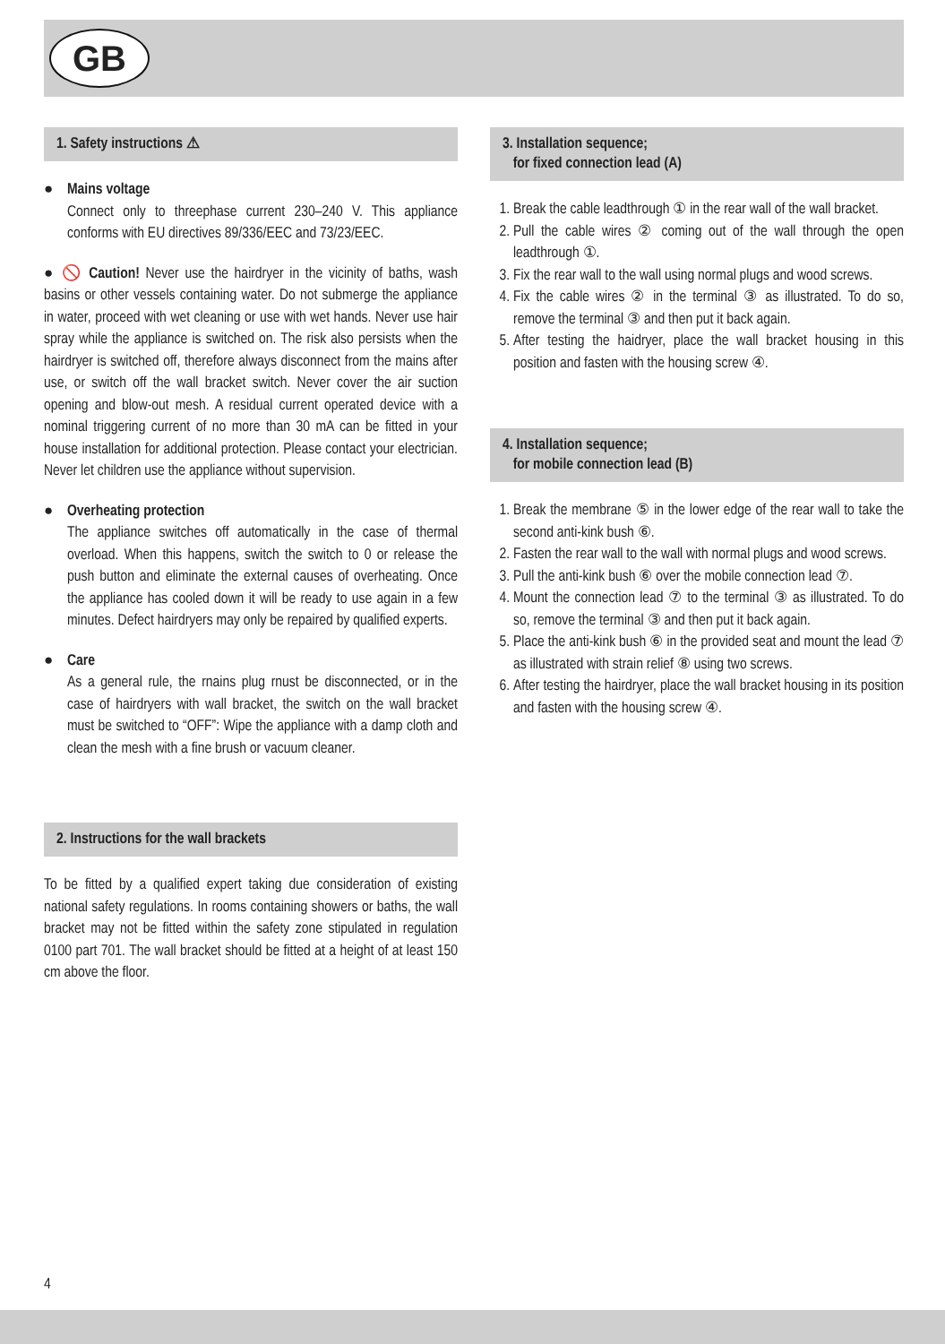GB
1. Safety instructions ⚠
● Mains voltage
Connect only to threephase current 230–240 V. This appliance conforms with EU directives 89/336/EEC and 73/23/EEC.
● 🚫 Caution! Never use the hairdryer in the vicinity of baths, wash basins or other vessels containing water. Do not submerge the appliance in water, proceed with wet cleaning or use with wet hands. Never use hair spray while the appliance is switched on. The risk also persists when the hairdryer is switched off, therefore always disconnect from the mains after use, or switch off the wall bracket switch. Never cover the air suction opening and blow-out mesh. A residual current operated device with a nominal triggering current of no more than 30 mA can be fitted in your house installation for additional protection. Please contact your electrician. Never let children use the appliance without supervision.
● Overheating protection
The appliance switches off automatically in the case of thermal overload. When this happens, switch the switch to 0 or release the push button and eliminate the external causes of overheating. Once the appliance has cooled down it will be ready to use again in a few minutes. Defect hairdryers may only be repaired by qualified experts.
● Care
As a general rule, the rnains plug rnust be disconnected, or in the case of hairdryers with wall bracket, the switch on the wall bracket must be switched to “OFF”: Wipe the appliance with a damp cloth and clean the mesh with a fine brush or vacuum cleaner.
2. Instructions for the wall brackets
To be fitted by a qualified expert taking due consideration of existing national safety regulations. In rooms containing showers or baths, the wall bracket may not be fitted within the safety zone stipulated in regulation 0100 part 701. The wall bracket should be fitted at a height of at least 150 cm above the floor.
3. Installation sequence;
for fixed connection lead (A)
1. Break the cable leadthrough ① in the rear wall of the wall bracket.
2. Pull the cable wires ② coming out of the wall through the open leadthrough ①.
3. Fix the rear wall to the wall using normal plugs and wood screws.
4. Fix the cable wires ② in the terminal ③ as illustrated. To do so, remove the terminal ③ and then put it back again.
5. After testing the haidryer, place the wall bracket housing in this position and fasten with the housing screw ④.
4. Installation sequence;
for mobile connection lead (B)
1. Break the membrane ⑤ in the lower edge of the rear wall to take the second anti-kink bush ⑥.
2. Fasten the rear wall to the wall with normal plugs and wood screws.
3. Pull the anti-kink bush ⑥ over the mobile connection lead ⑦.
4. Mount the connection lead ⑦ to the terminal ③ as illustrated. To do so, remove the terminal ③ and then put it back again.
5. Place the anti-kink bush ⑥ in the provided seat and mount the lead ⑦ as illustrated with strain relief ⑧ using two screws.
6. After testing the hairdryer, place the wall bracket housing in its position and fasten with the housing screw ④.
4